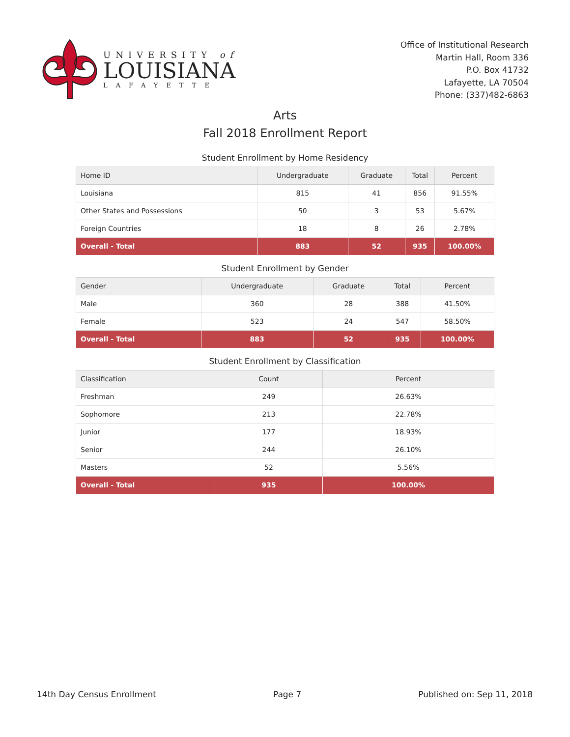UNIVERSITY of
LOUISIANA
LAFAYETTE
Office of Institutional Research
Martin Hall, Room 336
P.O. Box 41732
Lafayette, LA 70504
Phone: (337)482-6863
Arts
Fall 2018 Enrollment Report
Student Enrollment by Home Residency
| Home ID | Undergraduate | Graduate | Total | Percent |
| --- | --- | --- | --- | --- |
| Louisiana | 815 | 41 | 856 | 91.55% |
| Other States and Possessions | 50 | 3 | 53 | 5.67% |
| Foreign Countries | 18 | 8 | 26 | 2.78% |
| Overall - Total | 883 | 52 | 935 | 100.00% |
Student Enrollment by Gender
| Gender | Undergraduate | Graduate | Total | Percent |
| --- | --- | --- | --- | --- |
| Male | 360 | 28 | 388 | 41.50% |
| Female | 523 | 24 | 547 | 58.50% |
| Overall - Total | 883 | 52 | 935 | 100.00% |
Student Enrollment by Classification
| Classification | Count | Percent |
| --- | --- | --- |
| Freshman | 249 | 26.63% |
| Sophomore | 213 | 22.78% |
| Junior | 177 | 18.93% |
| Senior | 244 | 26.10% |
| Masters | 52 | 5.56% |
| Overall - Total | 935 | 100.00% |
14th Day Census Enrollment Page 7 Published on: Sep 11, 2018